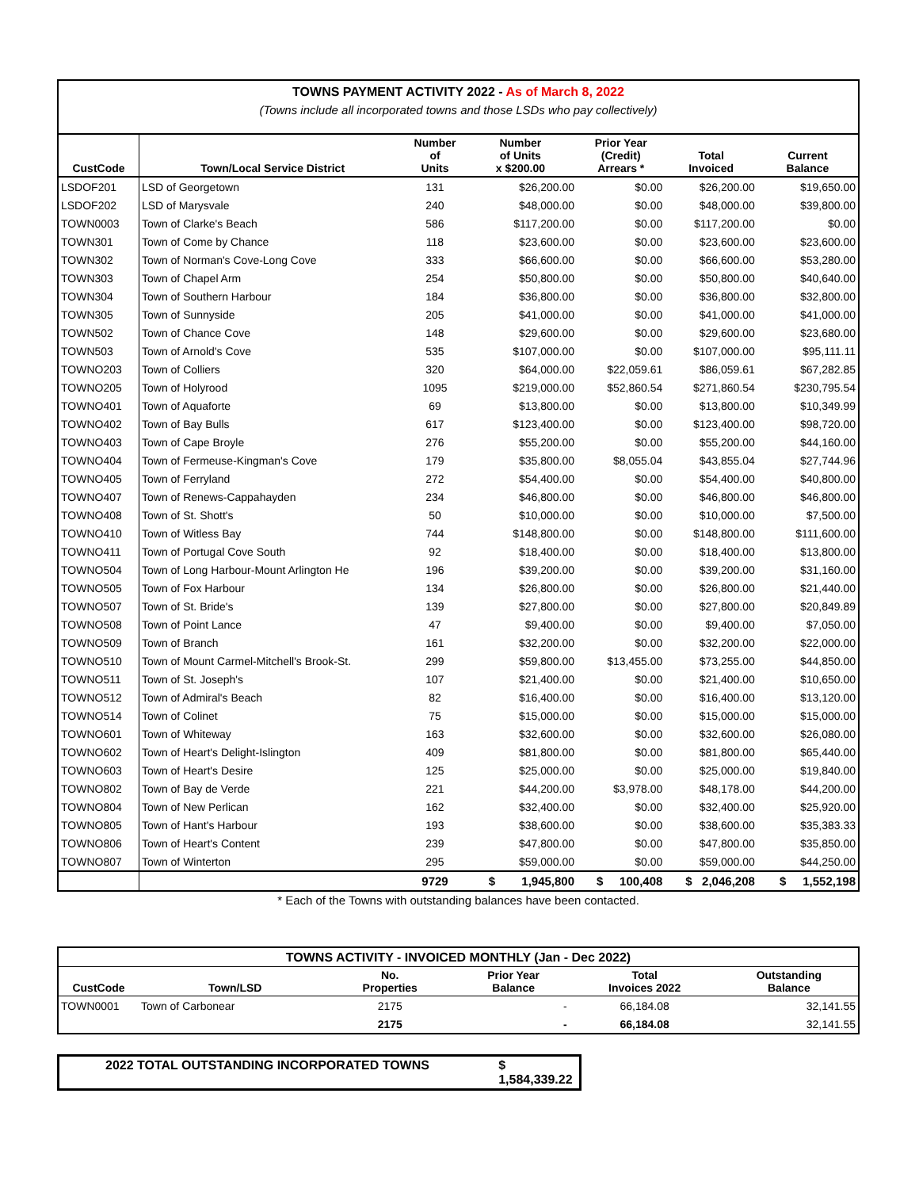| TOWNS PAYMENT ACTIVITY 2022 - As of March 8, 2022 | | | | | | |
| (Towns include all incorporated towns and those LSDs who pay collectively) | | | | | | |
| CustCode | Town/Local Service District | Number of Units | Number of Units x $200.00 | Prior Year (Credit) Arrears * | Total Invoiced | Current Balance |
| LSDOF201 | LSD of Georgetown | 131 | $26,200.00 | $0.00 | $26,200.00 | $19,650.00 |
| LSDOF202 | LSD of Marysvale | 240 | $48,000.00 | $0.00 | $48,000.00 | $39,800.00 |
| TOWN0003 | Town of Clarke's Beach | 586 | $117,200.00 | $0.00 | $117,200.00 | $0.00 |
| TOWN301 | Town of Come by Chance | 118 | $23,600.00 | $0.00 | $23,600.00 | $23,600.00 |
| TOWN302 | Town of Norman's Cove-Long Cove | 333 | $66,600.00 | $0.00 | $66,600.00 | $53,280.00 |
| TOWN303 | Town of Chapel Arm | 254 | $50,800.00 | $0.00 | $50,800.00 | $40,640.00 |
| TOWN304 | Town of Southern Harbour | 184 | $36,800.00 | $0.00 | $36,800.00 | $32,800.00 |
| TOWN305 | Town of Sunnyside | 205 | $41,000.00 | $0.00 | $41,000.00 | $41,000.00 |
| TOWN502 | Town of Chance Cove | 148 | $29,600.00 | $0.00 | $29,600.00 | $23,680.00 |
| TOWN503 | Town of Arnold's Cove | 535 | $107,000.00 | $0.00 | $107,000.00 | $95,111.11 |
| TOWNO203 | Town of Colliers | 320 | $64,000.00 | $22,059.61 | $86,059.61 | $67,282.85 |
| TOWNO205 | Town of Holyrood | 1095 | $219,000.00 | $52,860.54 | $271,860.54 | $230,795.54 |
| TOWNO401 | Town of Aquaforte | 69 | $13,800.00 | $0.00 | $13,800.00 | $10,349.99 |
| TOWNO402 | Town of Bay Bulls | 617 | $123,400.00 | $0.00 | $123,400.00 | $98,720.00 |
| TOWNO403 | Town of Cape Broyle | 276 | $55,200.00 | $0.00 | $55,200.00 | $44,160.00 |
| TOWNO404 | Town of Fermeuse-Kingman's Cove | 179 | $35,800.00 | $8,055.04 | $43,855.04 | $27,744.96 |
| TOWNO405 | Town of Ferryland | 272 | $54,400.00 | $0.00 | $54,400.00 | $40,800.00 |
| TOWNO407 | Town of Renews-Cappahayden | 234 | $46,800.00 | $0.00 | $46,800.00 | $46,800.00 |
| TOWNO408 | Town of St. Shott's | 50 | $10,000.00 | $0.00 | $10,000.00 | $7,500.00 |
| TOWNO410 | Town of Witless Bay | 744 | $148,800.00 | $0.00 | $148,800.00 | $111,600.00 |
| TOWNO411 | Town of Portugal Cove South | 92 | $18,400.00 | $0.00 | $18,400.00 | $13,800.00 |
| TOWNO504 | Town of Long Harbour-Mount Arlington He | 196 | $39,200.00 | $0.00 | $39,200.00 | $31,160.00 |
| TOWNO505 | Town of Fox Harbour | 134 | $26,800.00 | $0.00 | $26,800.00 | $21,440.00 |
| TOWNO507 | Town of St. Bride's | 139 | $27,800.00 | $0.00 | $27,800.00 | $20,849.89 |
| TOWNO508 | Town of Point Lance | 47 | $9,400.00 | $0.00 | $9,400.00 | $7,050.00 |
| TOWNO509 | Town of Branch | 161 | $32,200.00 | $0.00 | $32,200.00 | $22,000.00 |
| TOWNO510 | Town of Mount Carmel-Mitchell's Brook-St. | 299 | $59,800.00 | $13,455.00 | $73,255.00 | $44,850.00 |
| TOWNO511 | Town of St. Joseph's | 107 | $21,400.00 | $0.00 | $21,400.00 | $10,650.00 |
| TOWNO512 | Town of Admiral's Beach | 82 | $16,400.00 | $0.00 | $16,400.00 | $13,120.00 |
| TOWNO514 | Town of Colinet | 75 | $15,000.00 | $0.00 | $15,000.00 | $15,000.00 |
| TOWNO601 | Town of Whiteway | 163 | $32,600.00 | $0.00 | $32,600.00 | $26,080.00 |
| TOWNO602 | Town of Heart's Delight-Islington | 409 | $81,800.00 | $0.00 | $81,800.00 | $65,440.00 |
| TOWNO603 | Town of Heart's Desire | 125 | $25,000.00 | $0.00 | $25,000.00 | $19,840.00 |
| TOWNO802 | Town of Bay de Verde | 221 | $44,200.00 | $3,978.00 | $48,178.00 | $44,200.00 |
| TOWNO804 | Town of New Perlican | 162 | $32,400.00 | $0.00 | $32,400.00 | $25,920.00 |
| TOWNO805 | Town of Hant's Harbour | 193 | $38,600.00 | $0.00 | $38,600.00 | $35,383.33 |
| TOWNO806 | Town of Heart's Content | 239 | $47,800.00 | $0.00 | $47,800.00 | $35,850.00 |
| TOWNO807 | Town of Winterton | 295 | $59,000.00 | $0.00 | $59,000.00 | $44,250.00 |
| | | 9729 | $ 1,945,800 | $ 100,408 | $ 2,046,208 | $ 1,552,198 |
* Each of the Towns with outstanding balances have been contacted.
| TOWNS ACTIVITY - INVOICED MONTHLY (Jan - Dec 2022) | | | | | | |
| CustCode | Town/LSD | No. Properties | | Prior Year Balance | Total Invoices 2022 | Outstanding Balance |
| TOWN0001 | Town of Carbonear | 2175 | | - | 66,184.08 | 32,141.55 |
| | | 2175 | | - | 66,184.08 | 32,141.55 |
2022 TOTAL OUTSTANDING INCORPORATED TOWNS $ 1,584,339.22